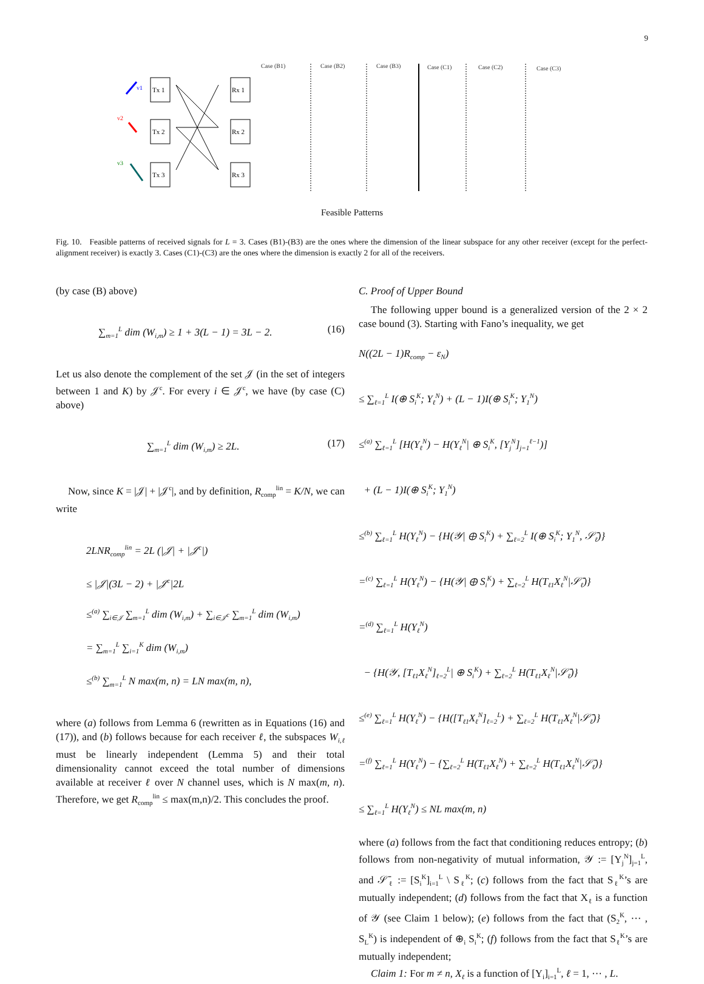9
Case (B1)
Case (B2)
Case (B3)
Case (C1)
Case (C2)
Case (C3)
Tx 1
Tx 2
Tx 3
Rx 1
Rx 2
Rx 3
v1
v2
v3
Feasible Patterns
Fig. 10. Feasible patterns of received signals for L = 3. Cases (B1)-(B3) are the ones where the dimension of the linear subspace for any other receiver (except for the perfect-alignment receiver) is exactly 3. Cases (C1)-(C3) are the ones where the dimension is exactly 2 for all of the receivers.
(by case (B) above)
∑<sub>m=1</sub><sup>L</sup> dim (W<sub>i,m</sub>) ≥ 1 + 3(L − 1) = 3L − 2. (16)
Let us also denote the complement of the set 𝒥 (in the set of integers between 1 and K) by 𝒥<sup>c</sup>. For every i ∈ 𝒥<sup>c</sup>, we have (by case (C) above)
∑<sub>m=1</sub><sup>L</sup> dim (W<sub>i,m</sub>) ≥ 2L. (17)
Now, since K = |𝒥| + |𝒥<sup>c</sup>|, and by definition, R<sub>comp</sub><sup>lin</sup> = K/N, we can write
2LNR<sub>comp</sub><sup>lin</sup> = 2L (|𝒥| + |𝒥<sup>c</sup>|)
≤ |𝒥|(3L − 2) + |𝒥<sup>c</sup>|2L
≤<sup>(a)</sup> ∑<sub>i∈𝒥</sub> ∑<sub>m=1</sub><sup>L</sup> dim (W<sub>i,m</sub>) + ∑<sub>i∈𝒥<sup>c</sup></sub> ∑<sub>m=1</sub><sup>L</sup> dim (W<sub>i,m</sub>)
= ∑<sub>m=1</sub><sup>L</sup> ∑<sub>i=1</sub><sup>K</sup> dim (W<sub>i,m</sub>)
≤<sup>(b)</sup> ∑<sub>m=1</sub><sup>L</sup> N max(m, n) = LN max(m, n),
where (a) follows from Lemma 6 (rewritten as in Equations (16) and (17)), and (b) follows because for each receiver ℓ, the subspaces W<sub>i,ℓ</sub> must be linearly independent (Lemma 5) and their total dimensionality cannot exceed the total number of dimensions available at receiver ℓ over N channel uses, which is N max(m, n). Therefore, we get R<sub>comp</sub><sup>lin</sup> ≤ max(m,n)/2. This concludes the proof.
C. Proof of Upper Bound
The following upper bound is a generalized version of the 2 × 2 case bound (3). Starting with Fano’s inequality, we get
N((2L − 1)R<sub>comp</sub> − ε<sub>N</sub>)
≤ ∑<sub>ℓ=1</sub><sup>L</sup> I(⊕ S<sub>i</sub><sup>K</sup>; Y<sub>ℓ</sub><sup>N</sup>) + (L − 1)I(⊕ S<sub>i</sub><sup>K</sup>; Y<sub>1</sub><sup>N</sup>)
≤<sup>(a)</sup> ∑<sub>ℓ=1</sub><sup>L</sup> [H(Y<sub>ℓ</sub><sup>N</sup>) − H(Y<sub>ℓ</sub><sup>N</sup>| ⊕ S<sub>i</sub><sup>K</sup>, [Y<sub>j</sub><sup>N</sup>]<sub>j=1</sub><sup>ℓ−1</sup>)]
+ (L − 1)I(⊕ S<sub>i</sub><sup>K</sup>; Y<sub>1</sub><sup>N</sup>)
≤<sup>(b)</sup> ∑<sub>ℓ=1</sub><sup>L</sup> H(Y<sub>ℓ</sub><sup>N</sup>) − {H(𝒴| ⊕ S<sub>i</sub><sup>K</sup>) + ∑<sub>ℓ=2</sub><sup>L</sup> I(⊕ S<sub>i</sub><sup>K</sup>; Y<sub>1</sub><sup>N</sup>, 𝒮̄<sub>ℓ</sub>)}
=<sup>(c)</sup> ∑<sub>ℓ=1</sub><sup>L</sup> H(Y<sub>ℓ</sub><sup>N</sup>) − {H(𝒴| ⊕ S<sub>i</sub><sup>K</sup>) + ∑<sub>ℓ=2</sub><sup>L</sup> H(T<sub>ℓ1</sub>X<sub>ℓ</sub><sup>N</sup>|𝒮̄<sub>ℓ</sub>)}
=<sup>(d)</sup> ∑<sub>ℓ=1</sub><sup>L</sup> H(Y<sub>ℓ</sub><sup>N</sup>)
− {H(𝒴, [T<sub>ℓ1</sub>X<sub>ℓ</sub><sup>N</sup>]<sub>ℓ=2</sub><sup>L</sup>| ⊕ S<sub>i</sub><sup>K</sup>) + ∑<sub>ℓ=2</sub><sup>L</sup> H(T<sub>ℓ1</sub>X<sub>ℓ</sub><sup>N</sup>|𝒮̄<sub>ℓ</sub>)}
≤<sup>(e)</sup> ∑<sub>ℓ=1</sub><sup>L</sup> H(Y<sub>ℓ</sub><sup>N</sup>) − {H([T<sub>ℓ1</sub>X<sub>ℓ</sub><sup>N</sup>]<sub>ℓ=2</sub><sup>L</sup>) + ∑<sub>ℓ=2</sub><sup>L</sup> H(T<sub>ℓ1</sub>X<sub>ℓ</sub><sup>N</sup>|𝒮̄<sub>ℓ</sub>)}
=<sup>(f)</sup> ∑<sub>ℓ=1</sub><sup>L</sup> H(Y<sub>ℓ</sub><sup>N</sup>) − {∑<sub>ℓ=2</sub><sup>L</sup> H(T<sub>ℓ1</sub>X<sub>ℓ</sub><sup>N</sup>) + ∑<sub>ℓ=2</sub><sup>L</sup> H(T<sub>ℓ1</sub>X<sub>ℓ</sub><sup>N</sup>|𝒮̄<sub>ℓ</sub>)}
≤ ∑<sub>ℓ=1</sub><sup>L</sup> H(Y<sub>ℓ</sub><sup>N</sup>) ≤ NL max(m, n)
where (a) follows from the fact that conditioning reduces entropy; (b) follows from non-negativity of mutual information, 𝒴 := [Y<sub>j</sub><sup>N</sup>]<sub>j=1</sub><sup>L</sup>, and 𝒮̄<sub>ℓ</sub> := [S<sub>i</sub><sup>K</sup>]<sub>i=1</sub><sup>L</sup> \ S<sub>ℓ</sub><sup>K</sup>; (c) follows from the fact that S<sub>ℓ</sub><sup>K</sup>’s are mutually independent; (d) follows from the fact that X<sub>ℓ</sub> is a function of 𝒴 (see Claim 1 below); (e) follows from the fact that (S<sub>2</sub><sup>K</sup>, ⋯ , S<sub>L</sub><sup>K</sup>) is independent of ⊕<sub>i</sub> S<sub>i</sub><sup>K</sup>; (f) follows from the fact that S<sub>ℓ</sub><sup>K</sup>’s are mutually independent;
Claim 1: For m ≠ n, X<sub>ℓ</sub> is a function of [Y<sub>i</sub>]<sub>i=1</sub><sup>L</sup>, ℓ = 1, ⋯ , L.